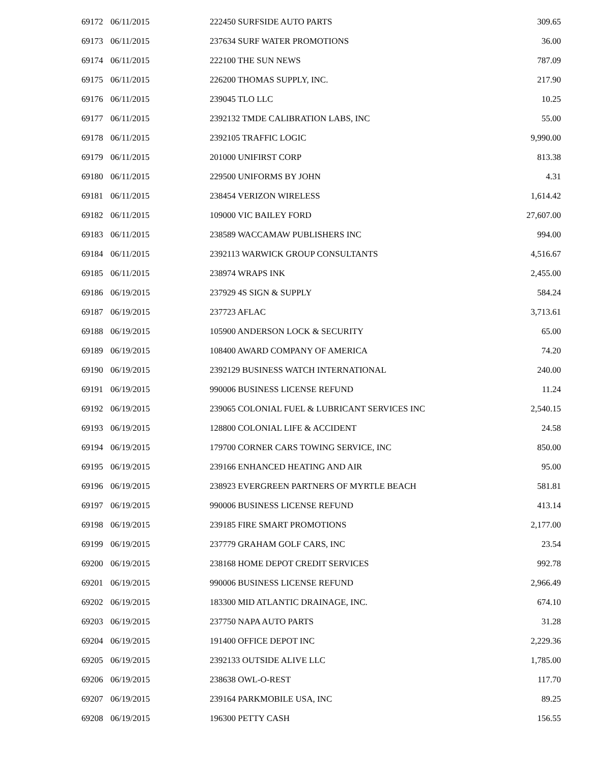| 69172 | 06/11/2015 | 222450 SURFSIDE AUTO PARTS | 309.65 |
| 69173 | 06/11/2015 | 237634 SURF WATER PROMOTIONS | 36.00 |
| 69174 | 06/11/2015 | 222100 THE SUN NEWS | 787.09 |
| 69175 | 06/11/2015 | 226200 THOMAS SUPPLY, INC. | 217.90 |
| 69176 | 06/11/2015 | 239045 TLO LLC | 10.25 |
| 69177 | 06/11/2015 | 2392132 TMDE CALIBRATION LABS, INC | 55.00 |
| 69178 | 06/11/2015 | 2392105 TRAFFIC LOGIC | 9,990.00 |
| 69179 | 06/11/2015 | 201000 UNIFIRST CORP | 813.38 |
| 69180 | 06/11/2015 | 229500 UNIFORMS BY JOHN | 4.31 |
| 69181 | 06/11/2015 | 238454 VERIZON WIRELESS | 1,614.42 |
| 69182 | 06/11/2015 | 109000 VIC BAILEY FORD | 27,607.00 |
| 69183 | 06/11/2015 | 238589 WACCAMAW PUBLISHERS INC | 994.00 |
| 69184 | 06/11/2015 | 2392113 WARWICK GROUP CONSULTANTS | 4,516.67 |
| 69185 | 06/11/2015 | 238974 WRAPS INK | 2,455.00 |
| 69186 | 06/19/2015 | 237929 4S SIGN & SUPPLY | 584.24 |
| 69187 | 06/19/2015 | 237723 AFLAC | 3,713.61 |
| 69188 | 06/19/2015 | 105900 ANDERSON LOCK & SECURITY | 65.00 |
| 69189 | 06/19/2015 | 108400 AWARD COMPANY OF AMERICA | 74.20 |
| 69190 | 06/19/2015 | 2392129 BUSINESS WATCH INTERNATIONAL | 240.00 |
| 69191 | 06/19/2015 | 990006 BUSINESS LICENSE REFUND | 11.24 |
| 69192 | 06/19/2015 | 239065 COLONIAL FUEL & LUBRICANT SERVICES INC | 2,540.15 |
| 69193 | 06/19/2015 | 128800 COLONIAL LIFE & ACCIDENT | 24.58 |
| 69194 | 06/19/2015 | 179700 CORNER CARS TOWING SERVICE, INC | 850.00 |
| 69195 | 06/19/2015 | 239166 ENHANCED HEATING AND AIR | 95.00 |
| 69196 | 06/19/2015 | 238923 EVERGREEN PARTNERS OF MYRTLE BEACH | 581.81 |
| 69197 | 06/19/2015 | 990006 BUSINESS LICENSE REFUND | 413.14 |
| 69198 | 06/19/2015 | 239185 FIRE SMART PROMOTIONS | 2,177.00 |
| 69199 | 06/19/2015 | 237779 GRAHAM GOLF CARS, INC | 23.54 |
| 69200 | 06/19/2015 | 238168 HOME DEPOT CREDIT SERVICES | 992.78 |
| 69201 | 06/19/2015 | 990006 BUSINESS LICENSE REFUND | 2,966.49 |
| 69202 | 06/19/2015 | 183300 MID ATLANTIC DRAINAGE, INC. | 674.10 |
| 69203 | 06/19/2015 | 237750 NAPA AUTO PARTS | 31.28 |
| 69204 | 06/19/2015 | 191400 OFFICE DEPOT INC | 2,229.36 |
| 69205 | 06/19/2015 | 2392133 OUTSIDE ALIVE LLC | 1,785.00 |
| 69206 | 06/19/2015 | 238638 OWL-O-REST | 117.70 |
| 69207 | 06/19/2015 | 239164 PARKMOBILE USA, INC | 89.25 |
| 69208 | 06/19/2015 | 196300 PETTY CASH | 156.55 |